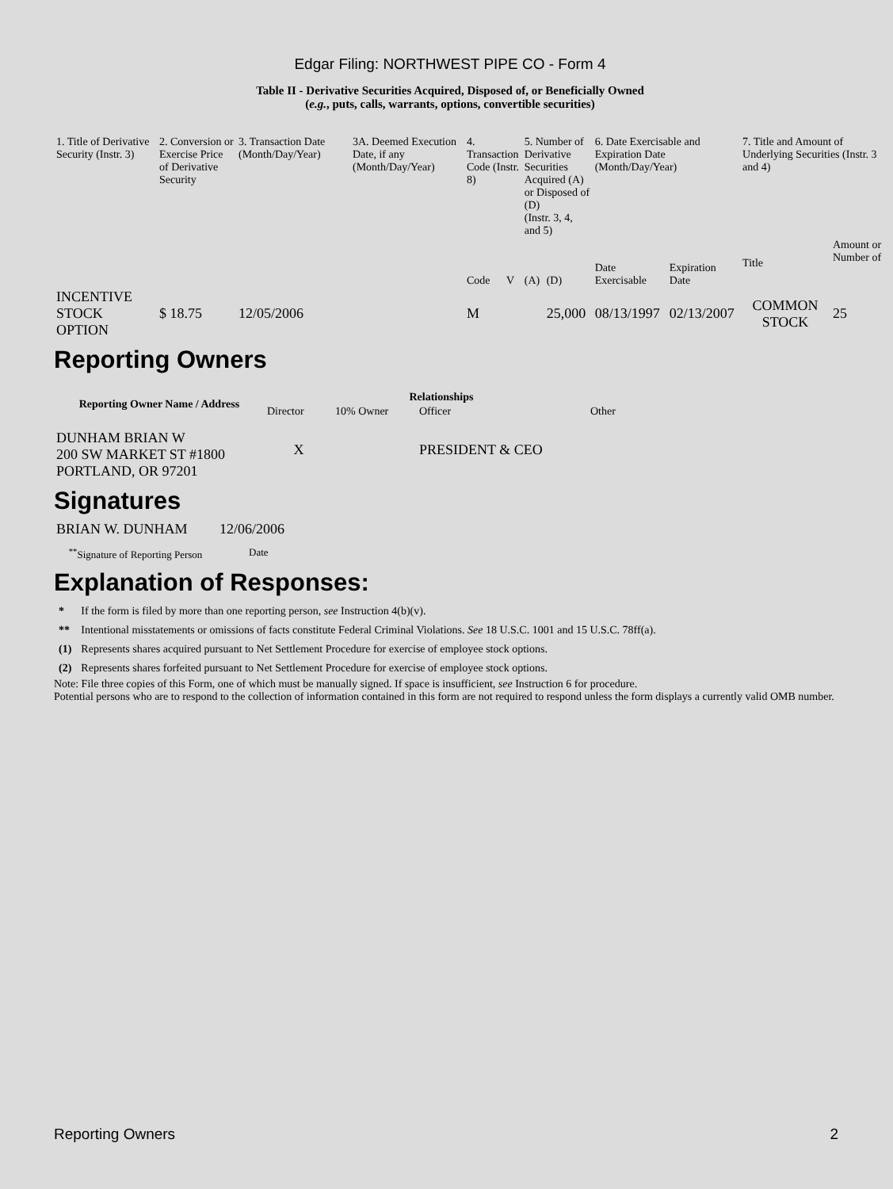Edgar Filing: NORTHWEST PIPE CO - Form 4
Table II - Derivative Securities Acquired, Disposed of, or Beneficially Owned
(e.g., puts, calls, warrants, options, convertible securities)
| 1. Title of Derivative Security (Instr. 3) | 2. Conversion or Exercise Price of Derivative Security | 3. Transaction Date (Month/Day/Year) | 3A. Deemed Execution Date, if any (Month/Day/Year) | 4. Transaction Code (Instr. 8) | | 5. Number of Derivative Securities Acquired (A) or Disposed of (D) (Instr. 3, 4, and 5) | | 6. Date Exercisable and Expiration Date (Month/Day/Year) | | 7. Title and Amount of Underlying Securities (Instr. 3 and 4) | |
| | | | | Code | V | (A) | (D) | Date Exercisable | Expiration Date | Title | Amount or Number of |
| INCENTIVE STOCK OPTION | $ 18.75 | 12/05/2006 | | M | | | 25,000 | 08/13/1997 | 02/13/2007 | COMMON STOCK | 25 |
Reporting Owners
| Reporting Owner Name / Address | Relationships | | | |
| --- | --- | --- | --- | --- |
| | Director | 10% Owner | Officer | Other |
| DUNHAM BRIAN W 200 SW MARKET ST #1800 PORTLAND, OR 97201 | X | | PRESIDENT & CEO | |
Signatures
| BRIAN W. DUNHAM | 12/06/2006 |
| <sup>**</sup> Signature of Reporting Person | Date |
Explanation of Responses:
| * | If the form is filed by more than one reporting person, see Instruction 4(b)(v). |
| ** | Intentional misstatements or omissions of facts constitute Federal Criminal Violations. See 18 U.S.C. 1001 and 15 U.S.C. 78ff(a). |
| (1) | Represents shares acquired pursuant to Net Settlement Procedure for exercise of employee stock options. |
| (2) | Represents shares forfeited pursuant to Net Settlement Procedure for exercise of employee stock options. |
Note: File three copies of this Form, one of which must be manually signed. If space is insufficient, see Instruction 6 for procedure.
Potential persons who are to respond to the collection of information contained in this form are not required to respond unless the form displays a currently valid OMB number.
Reporting Owners 2